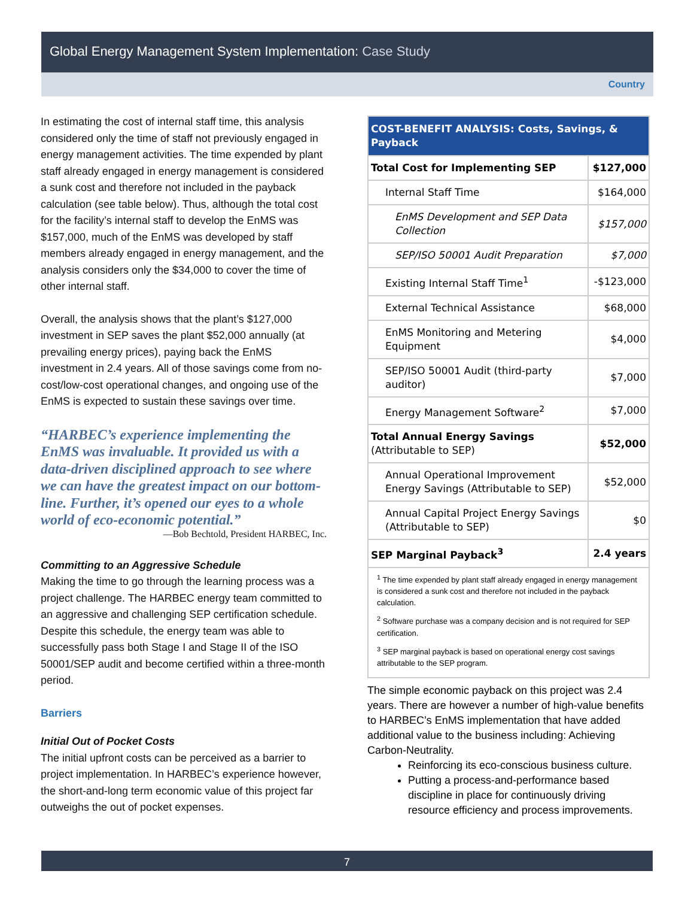Global Energy Management System Implementation: Case Study
Country
In estimating the cost of internal staff time, this analysis considered only the time of staff not previously engaged in energy management activities. The time expended by plant staff already engaged in energy management is considered a sunk cost and therefore not included in the payback calculation (see table below). Thus, although the total cost for the facility’s internal staff to develop the EnMS was $157,000, much of the EnMS was developed by staff members already engaged in energy management, and the analysis considers only the $34,000 to cover the time of other internal staff.
Overall, the analysis shows that the plant’s $127,000 investment in SEP saves the plant $52,000 annually (at prevailing energy prices), paying back the EnMS investment in 2.4 years. All of those savings come from no-cost/low-cost operational changes, and ongoing use of the EnMS is expected to sustain these savings over time.
“HARBEC’s experience implementing the EnMS was invaluable. It provided us with a data-driven disciplined approach to see where we can have the greatest impact on our bottom-line. Further, it’s opened our eyes to a whole world of eco-economic potential.”
—Bob Bechtold, President HARBEC, Inc.
Committing to an Aggressive Schedule
Making the time to go through the learning process was a project challenge. The HARBEC energy team committed to an aggressive and challenging SEP certification schedule. Despite this schedule, the energy team was able to successfully pass both Stage I and Stage II of the ISO 50001/SEP audit and become certified within a three-month period.
Barriers
Initial Out of Pocket Costs
The initial upfront costs can be perceived as a barrier to project implementation. In HARBEC’s experience however, the short-and-long term economic value of this project far outweighs the out of pocket expenses.
| COST-BENEFIT ANALYSIS: Costs, Savings, & Payback | |
| Total Cost for Implementing SEP | $127,000 |
| Internal Staff Time | $164,000 |
| EnMS Development and SEP Data Collection | $157,000 |
| SEP/ISO 50001 Audit Preparation | $7,000 |
| Existing Internal Staff Time<sup>1</sup> | -$123,000 |
| External Technical Assistance | $68,000 |
| EnMS Monitoring and Metering Equipment | $4,000 |
| SEP/ISO 50001 Audit (third-party auditor) | $7,000 |
| Energy Management Software<sup>2</sup> | $7,000 |
| Total Annual Energy Savings (Attributable to SEP) | $52,000 |
| Annual Operational Improvement Energy Savings (Attributable to SEP) | $52,000 |
| Annual Capital Project Energy Savings (Attributable to SEP) | $0 |
| SEP Marginal Payback<sup>3</sup> | 2.4 years |
<sup>1</sup> The time expended by plant staff already engaged in energy management is considered a sunk cost and therefore not included in the payback calculation.
<sup>2</sup> Software purchase was a company decision and is not required for SEP certification.
<sup>3</sup> SEP marginal payback is based on operational energy cost savings attributable to the SEP program.
The simple economic payback on this project was 2.4 years. There are however a number of high-value benefits to HARBEC’s EnMS implementation that have added additional value to the business including: Achieving Carbon-Neutrality.
Reinforcing its eco-conscious business culture.
Putting a process-and-performance based discipline in place for continuously driving resource efficiency and process improvements.
7